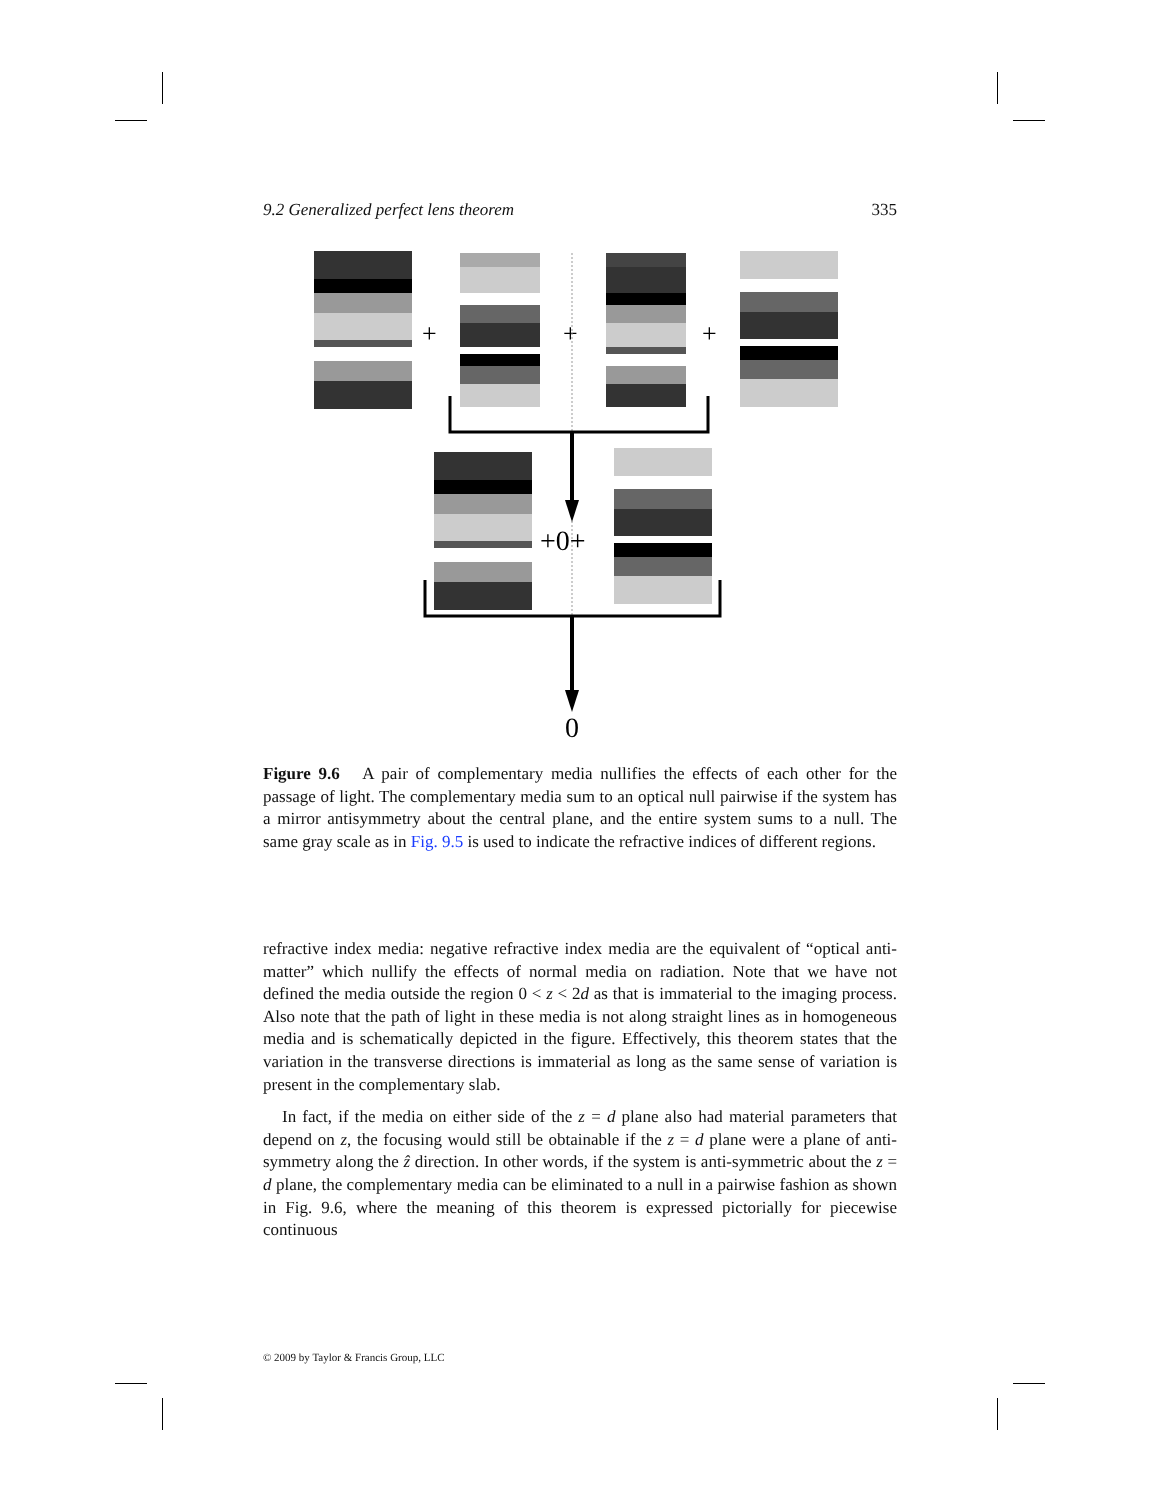9.2 Generalized perfect lens theorem 335
+
+
+
+0+
0
Figure 9.6 A pair of complementary media nullifies the effects of each other for the passage of light. The complementary media sum to an optical null pairwise if the system has a mirror antisymmetry about the central plane, and the entire system sums to a null. The same gray scale as in Fig. 9.5 is used to indicate the refractive indices of different regions.
refractive index media: negative refractive index media are the equivalent of “optical anti-matter” which nullify the effects of normal media on radiation. Note that we have not defined the media outside the region 0 < z < 2d as that is immaterial to the imaging process. Also note that the path of light in these media is not along straight lines as in homogeneous media and is schematically depicted in the figure. Effectively, this theorem states that the variation in the transverse directions is immaterial as long as the same sense of variation is present in the complementary slab.
In fact, if the media on either side of the z = d plane also had material parameters that depend on z, the focusing would still be obtainable if the z = d plane were a plane of anti-symmetry along the ẑ direction. In other words, if the system is anti-symmetric about the z = d plane, the complementary media can be eliminated to a null in a pairwise fashion as shown in Fig. 9.6, where the meaning of this theorem is expressed pictorially for piecewise continuous
© 2009 by Taylor & Francis Group, LLC